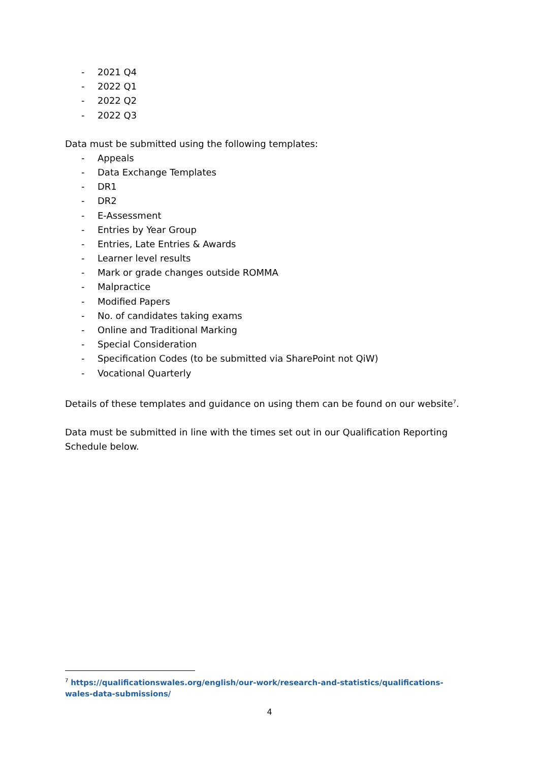- 2021 Q4
- 2022 Q1
- 2022 Q2
- 2022 Q3
Data must be submitted using the following templates:
- Appeals
- Data Exchange Templates
- DR1
- DR2
- E-Assessment
- Entries by Year Group
- Entries, Late Entries & Awards
- Learner level results
- Mark or grade changes outside ROMMA
- Malpractice
- Modified Papers
- No. of candidates taking exams
- Online and Traditional Marking
- Special Consideration
- Specification Codes (to be submitted via SharePoint not QiW)
- Vocational Quarterly
Details of these templates and guidance on using them can be found on our website<sup>7</sup>.
Data must be submitted in line with the times set out in our Qualification Reporting Schedule below.
<sup>7</sup> https://qualificationswales.org/english/our-work/research-and-statistics/qualifications-wales-data-submissions/
4